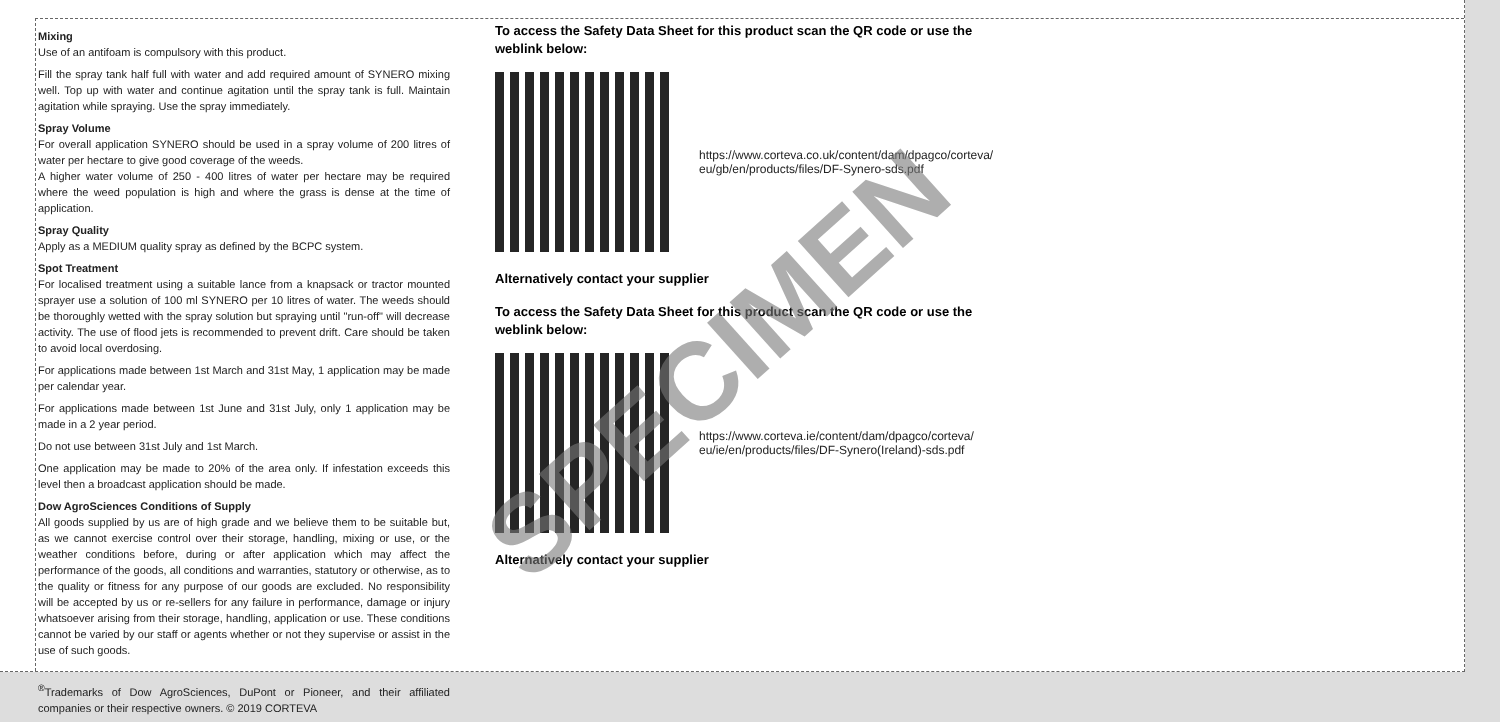Mixing
Use of an antifoam is compulsory with this product.
Fill the spray tank half full with water and add required amount of SYNERO mixing well. Top up with water and continue agitation until the spray tank is full. Maintain agitation while spraying. Use the spray immediately.
Spray Volume
For overall application SYNERO should be used in a spray volume of 200 litres of water per hectare to give good coverage of the weeds.
A higher water volume of 250 - 400 litres of water per hectare may be required where the weed population is high and where the grass is dense at the time of application.
Spray Quality
Apply as a MEDIUM quality spray as defined by the BCPC system.
Spot Treatment
For localised treatment using a suitable lance from a knapsack or tractor mounted sprayer use a solution of 100 ml SYNERO per 10 litres of water. The weeds should be thoroughly wetted with the spray solution but spraying until "run-off" will decrease activity. The use of flood jets is recommended to prevent drift. Care should be taken to avoid local overdosing.
For applications made between 1st March and 31st May, 1 application may be made per calendar year.
For applications made between 1st June and 31st July, only 1 application may be made in a 2 year period.
Do not use between 31st July and 1st March.
One application may be made to 20% of the area only. If infestation exceeds this level then a broadcast application should be made.
Dow AgroSciences Conditions of Supply
All goods supplied by us are of high grade and we believe them to be suitable but, as we cannot exercise control over their storage, handling, mixing or use, or the weather conditions before, during or after application which may affect the performance of the goods, all conditions and warranties, statutory or otherwise, as to the quality or fitness for any purpose of our goods are excluded. No responsibility will be accepted by us or re-sellers for any failure in performance, damage or injury whatsoever arising from their storage, handling, application or use. These conditions cannot be varied by our staff or agents whether or not they supervise or assist in the use of such goods.
<sup>®</sup>Trademarks of Dow AgroSciences, DuPont or Pioneer, and their affiliated companies or their respective owners. © 2019 CORTEVA
To access the Safety Data Sheet for this product scan the QR code or use the weblink below:
https://www.corteva.co.uk/content/dam/dpagco/corteva/
eu/gb/en/products/files/DF-Synero-sds.pdf
Alternatively contact your supplier
To access the Safety Data Sheet for this product scan the QR code or use the weblink below:
https://www.corteva.ie/content/dam/dpagco/corteva/
eu/ie/en/products/files/DF-Synero(Ireland)-sds.pdf
Alternatively contact your supplier
SPECIMEN